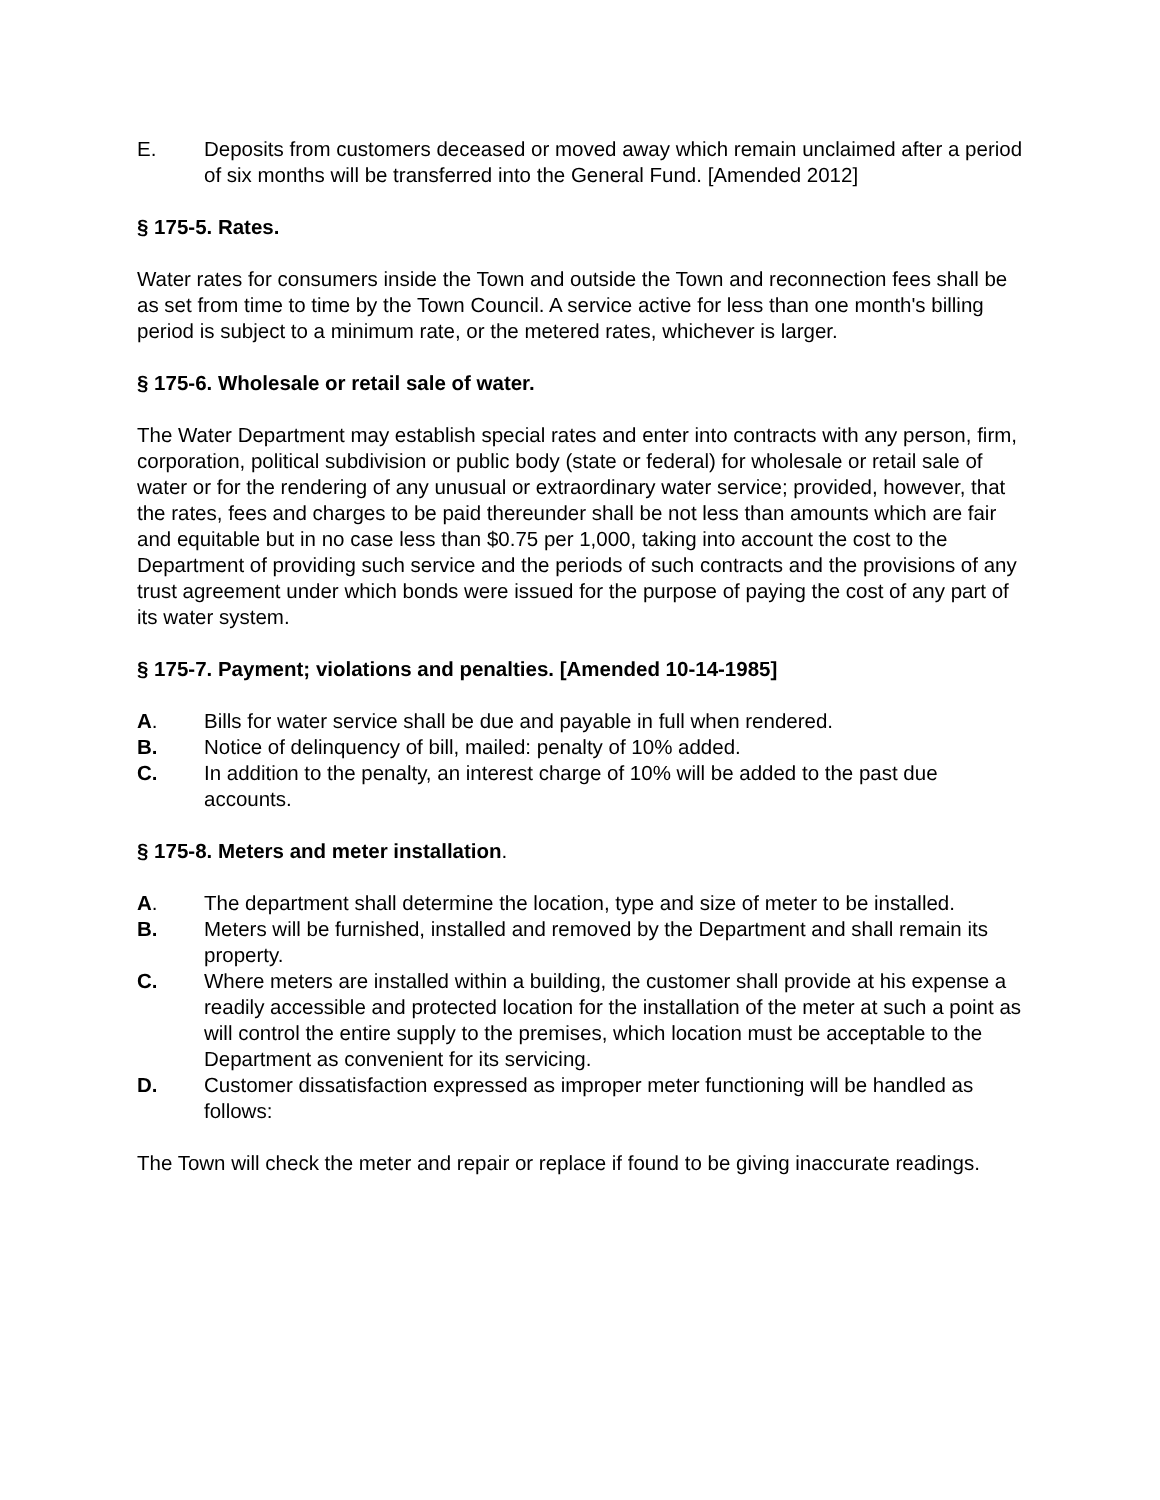E. Deposits from customers deceased or moved away which remain unclaimed after a period of six months will be transferred into the General Fund. [Amended 2012]
§ 175-5. Rates.
Water rates for consumers inside the Town and outside the Town and reconnection fees shall be as set from time to time by the Town Council. A service active for less than one month's billing period is subject to a minimum rate, or the metered rates, whichever is larger.
§ 175-6. Wholesale or retail sale of water.
The Water Department may establish special rates and enter into contracts with any person, firm, corporation, political subdivision or public body (state or federal) for wholesale or retail sale of water or for the rendering of any unusual or extraordinary water service; provided, however, that the rates, fees and charges to be paid thereunder shall be not less than amounts which are fair and equitable but in no case less than $0.75 per 1,000, taking into account the cost to the Department of providing such service and the periods of such contracts and the provisions of any trust agreement under which bonds were issued for the purpose of paying the cost of any part of its water system.
§ 175-7. Payment; violations and penalties. [Amended 10-14-1985]
A. Bills for water service shall be due and payable in full when rendered.
B. Notice of delinquency of bill, mailed: penalty of 10% added.
C. In addition to the penalty, an interest charge of 10% will be added to the past due accounts.
§ 175-8. Meters and meter installation.
A. The department shall determine the location, type and size of meter to be installed.
B. Meters will be furnished, installed and removed by the Department and shall remain its property.
C. Where meters are installed within a building, the customer shall provide at his expense a readily accessible and protected location for the installation of the meter at such a point as will control the entire supply to the premises, which location must be acceptable to the Department as convenient for its servicing.
D. Customer dissatisfaction expressed as improper meter functioning will be handled as follows:
The Town will check the meter and repair or replace if found to be giving inaccurate readings.